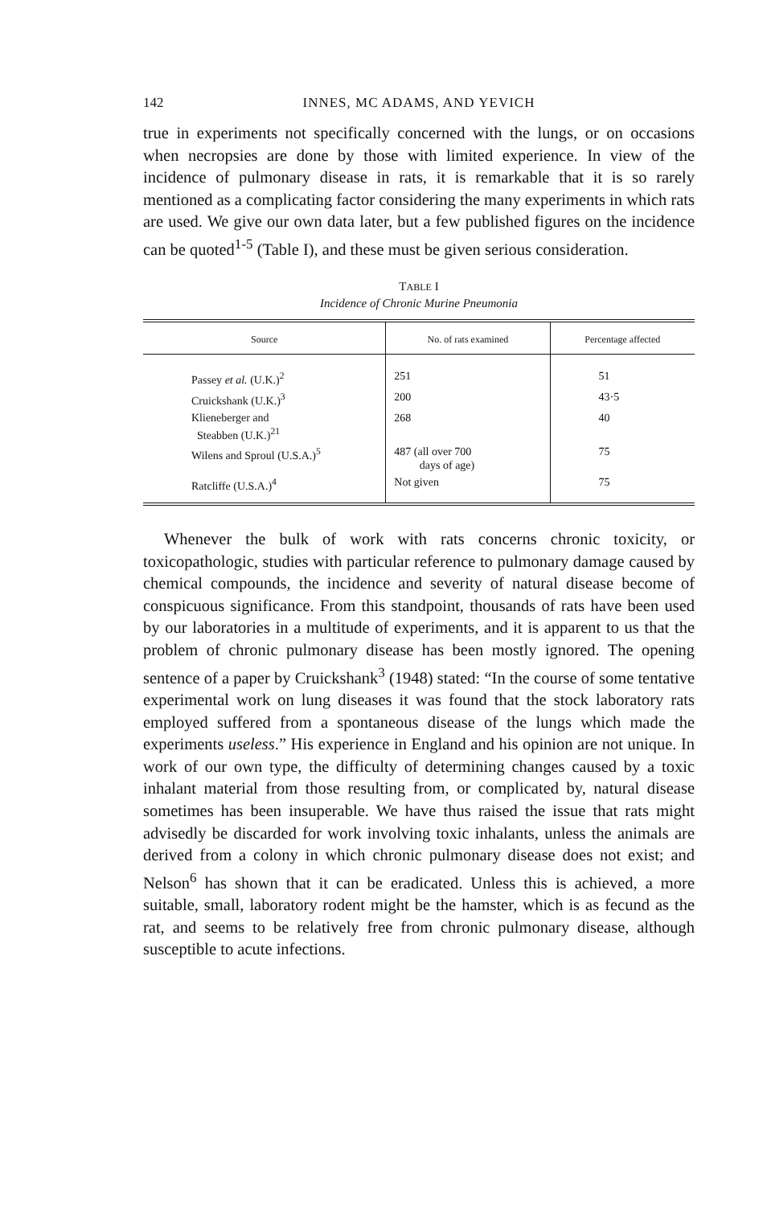142 INNES, MC ADAMS, AND YEVICH
true in experiments not specifically concerned with the lungs, or on occasions when necropsies are done by those with limited experience. In view of the incidence of pulmonary disease in rats, it is remarkable that it is so rarely mentioned as a complicating factor considering the many experiments in which rats are used. We give our own data later, but a few published figures on the incidence can be quoted<sup>1-5</sup> (Table I), and these must be given serious consideration.
TABLE I
Incidence of Chronic Murine Pneumonia
| Source | No. of rats examined | Percentage affected |
| --- | --- | --- |
| Passey et al. (U.K.)<sup>2</sup> | 251 | 51 |
| Cruickshank (U.K.)<sup>3</sup> | 200 | 43·5 |
| Klieneberger and Steabben (U.K.)<sup>21</sup> | 268 | 40 |
| Wilens and Sproul (U.S.A.)<sup>5</sup> | 487 (all over 700 days of age) | 75 |
| Ratcliffe (U.S.A.)<sup>4</sup> | Not given | 75 |
Whenever the bulk of work with rats concerns chronic toxicity, or toxicopathologic, studies with particular reference to pulmonary damage caused by chemical compounds, the incidence and severity of natural disease become of conspicuous significance. From this standpoint, thousands of rats have been used by our laboratories in a multitude of experiments, and it is apparent to us that the problem of chronic pulmonary disease has been mostly ignored. The opening sentence of a paper by Cruickshank<sup>3</sup> (1948) stated: “In the course of some tentative experimental work on lung diseases it was found that the stock laboratory rats employed suffered from a spontaneous disease of the lungs which made the experiments useless.” His experience in England and his opinion are not unique. In work of our own type, the difficulty of determining changes caused by a toxic inhalant material from those resulting from, or complicated by, natural disease sometimes has been insuperable. We have thus raised the issue that rats might advisedly be discarded for work involving toxic inhalants, unless the animals are derived from a colony in which chronic pulmonary disease does not exist; and Nelson<sup>6</sup> has shown that it can be eradicated. Unless this is achieved, a more suitable, small, laboratory rodent might be the hamster, which is as fecund as the rat, and seems to be relatively free from chronic pulmonary disease, although susceptible to acute infections.